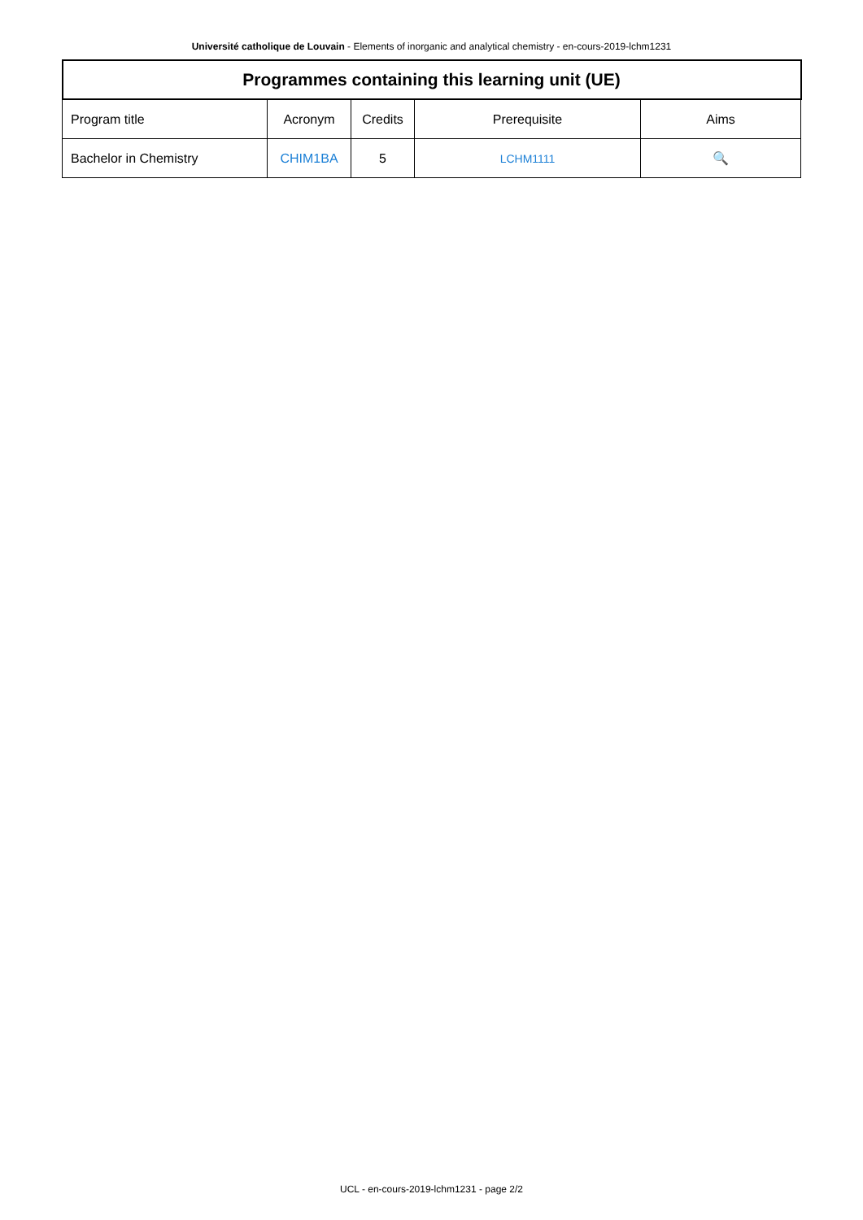Université catholique de Louvain - Elements of inorganic and analytical chemistry - en-cours-2019-lchm1231
| Programmes containing this learning unit (UE) | | | | |
| --- | --- | --- | --- | --- |
| Program title | Acronym | Credits | Prerequisite | Aims |
| Bachelor in Chemistry | CHIM1BA | 5 | LCHM1111 | 🔍 |
UCL - en-cours-2019-lchm1231 - page 2/2